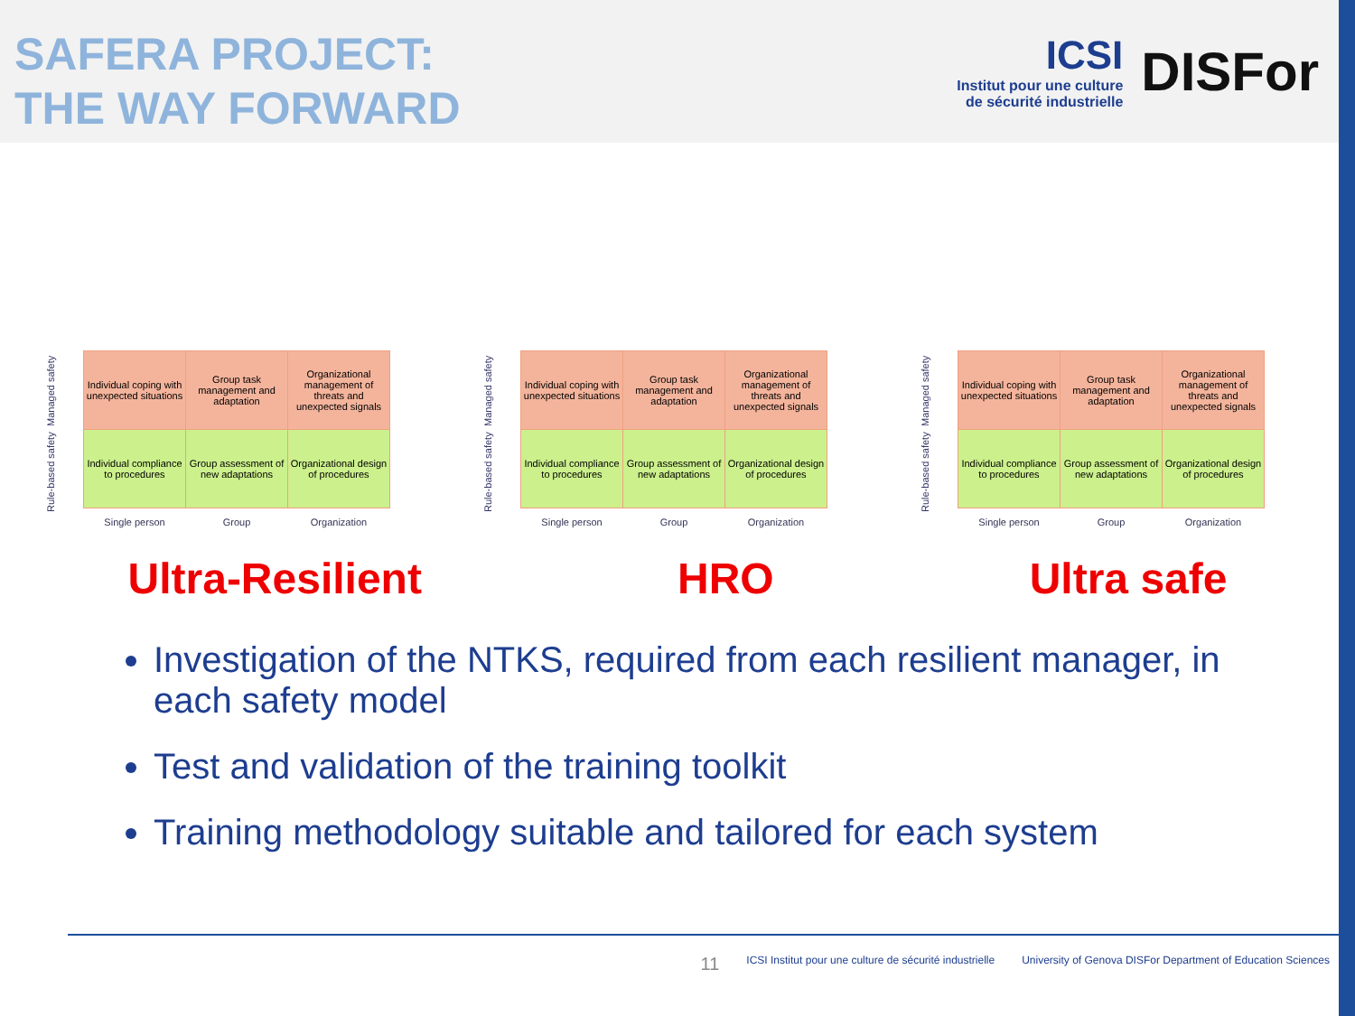SAFERA PROJECT:
THE WAY FORWARD
ICSI
Institut pour une culture
de sécurité industrielle
DISFor
Managed safety
Rule-based safety
| Individual coping with unexpected situations | Group task management and adaptation | Organizational management of threats and unexpected signals |
| Individual compliance to procedures | Group assessment of new adaptations | Organizational design of procedures |
| Single person | Group | Organization |
Managed safety
Rule-based safety
| Individual coping with unexpected situations | Group task management and adaptation | Organizational management of threats and unexpected signals |
| Individual compliance to procedures | Group assessment of new adaptations | Organizational design of procedures |
| Single person | Group | Organization |
Managed safety
Rule-based safety
| Individual coping with unexpected situations | Group task management and adaptation | Organizational management of threats and unexpected signals |
| Individual compliance to procedures | Group assessment of new adaptations | Organizational design of procedures |
| Single person | Group | Organization |
Ultra-Resilient HRO Ultra safe
Investigation of the NTKS, required from each resilient manager, in each safety model
Test and validation of the training toolkit
Training methodology suitable and tailored for each system
11 ICSI Institut pour une culture de sécurité industrielle University of Genova DISFor Department of Education Sciences